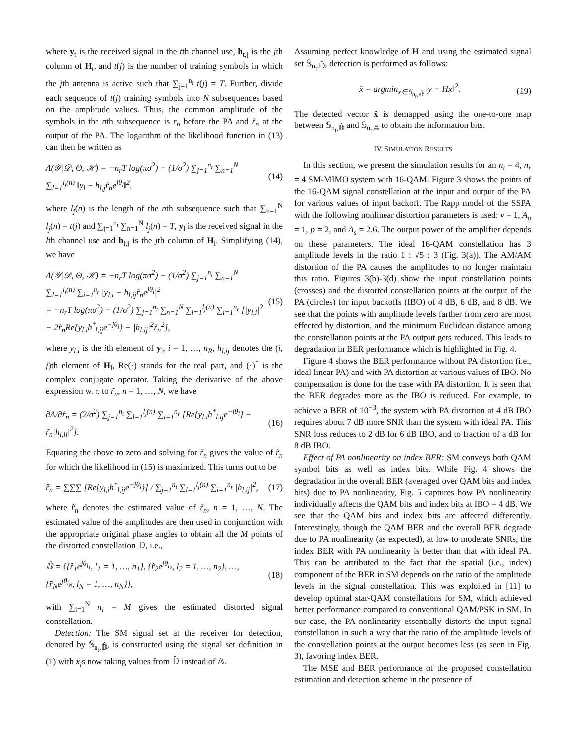where y<sub>t</sub> is the received signal in the tth channel use, h<sub>t,j</sub> is the jth column of H<sub>t</sub>, and t(j) is the number of training symbols in which the jth antenna is active such that ∑<sub>j=1</sub><sup>n<sub>t</sub></sup> t(j) = T. Further, divide each sequence of t(j) training symbols into N subsequences based on the amplitude values. Thus, the common amplitude of the symbols in the nth subsequence is r<sub>n</sub> before the PA and r̃<sub>n</sub> at the output of the PA. The logarithm of the likelihood function in (13) can then be written as
Λ(𝒴|𝒟, Θ, ℋ) = −n<sub>r</sub>T log(πσ<sup>2</sup>) − (1/σ<sup>2</sup>) ∑<sub>j=1</sub><sup>n<sub>t</sub></sup> ∑<sub>n=1</sub><sup>N</sup> ∑<sub>l=1</sub><sup>l<sub>j</sub>(n)</sup> ‖y<sub>l</sub> − h<sub>l,j</sub>r̃<sub>n</sub>e<sup>jθ<sub>l</sub></sup>‖<sup>2</sup>, (14)
where l<sub>j</sub>(n) is the length of the nth subsequence such that ∑<sub>n=1</sub><sup>N</sup> l<sub>j</sub>(n) = t(j) and ∑<sub>j=1</sub><sup>n<sub>t</sub></sup> ∑<sub>n=1</sub><sup>N</sup> l<sub>j</sub>(n) = T, y<sub>l</sub> is the received signal in the lth channel use and h<sub>l,j</sub> is the jth column of H<sub>l</sub>. Simplifying (14), we have
Λ(𝒴|𝒟, Θ, ℋ) = −n<sub>r</sub>T log(πσ<sup>2</sup>) − (1/σ<sup>2</sup>) ∑<sub>j=1</sub><sup>n<sub>t</sub></sup> ∑<sub>n=1</sub><sup>N</sup> ∑<sub>l=1</sub><sup>l<sub>j</sub>(n)</sup> ∑<sub>i=1</sub><sup>n<sub>r</sub></sup> |y<sub>l,i</sub> − h<sub>l,ij</sub>r̃<sub>n</sub>e<sup>jθ<sub>l</sub></sup>|<sup>2</sup>
= −n<sub>r</sub>T log(πσ<sup>2</sup>) − (1/σ<sup>2</sup>) ∑<sub>j=1</sub><sup>n<sub>t</sub></sup> ∑<sub>n=1</sub><sup>N</sup> ∑<sub>l=1</sub><sup>l<sub>j</sub>(n)</sup> ∑<sub>i=1</sub><sup>n<sub>r</sub></sup> [|y<sub>l,i</sub>|<sup>2</sup> − 2r̃<sub>n</sub>Re{y<sub>l,i</sub>h<sup>*</sup><sub>l,ij</sub>e<sup>−jθ<sub>l</sub></sup>} + |h<sub>l,ij</sub>|<sup>2</sup>r̃<sub>n</sub><sup>2</sup>], (15)
where y<sub>l,i</sub> is the ith element of y<sub>l</sub>, i = 1, …, n<sub>R</sub>, h<sub>l,ij</sub> denotes the (i, j)th element of H<sub>l</sub>, Re(·) stands for the real part, and (·)<sup>*</sup> is the complex conjugate operator. Taking the derivative of the above expression w. r. to r̃<sub>n</sub>, n = 1, …, N, we have
∂Λ/∂r̃<sub>n</sub> = (2/σ<sup>2</sup>) ∑<sub>j=1</sub><sup>n<sub>t</sub></sup> ∑<sub>l=1</sub><sup>l<sub>j</sub>(n)</sup> ∑<sub>i=1</sub><sup>n<sub>r</sub></sup> [Re{y<sub>l,i</sub>h<sup>*</sup><sub>l,ij</sub>e<sup>−jθ<sub>l</sub></sup>} − r̃<sub>n</sub>|h<sub>l,ij</sub>|<sup>2</sup>]. (16)
Equating the above to zero and solving for r̃<sub>n</sub> gives the value of r̃<sub>n</sub> for which the likelihood in (15) is maximized. This turns out to be
r̂̃<sub>n</sub> = ∑∑∑ [Re{y<sub>l,i</sub>h<sup>*</sup><sub>l,ij</sub>e<sup>−jθ<sub>l</sub></sup>}] / ∑<sub>j=1</sub><sup>n<sub>t</sub></sup> ∑<sub>l=1</sub><sup>l<sub>j</sub>(n)</sup> ∑<sub>i=1</sub><sup>n<sub>r</sub></sup> |h<sub>l,ij</sub>|<sup>2</sup>, (17)
where r̂̃<sub>n</sub> denotes the estimated value of r̃<sub>n</sub>, n = 1, …, N. The estimated value of the amplitudes are then used in conjunction with the appropriate original phase angles to obtain all the M points of the distorted constellation 𝔻, i.e.,
𝔻̂ = {{r̂̃<sub>1</sub>e<sup>jθ<sub>l<sub>1</sub></sub></sup>, l<sub>1</sub> = 1, …, n<sub>1</sub>}, {r̂̃<sub>2</sub>e<sup>jθ<sub>l<sub>2</sub></sub></sup>, l<sub>2</sub> = 1, …, n<sub>2</sub>}, …, {r̂̃<sub>N</sub>e<sup>jθ<sub>l<sub>N</sub></sub></sup>, l<sub>N</sub> = 1, …, n<sub>N</sub>}}, (18)
with ∑<sub>i=1</sub><sup>N</sup> n<sub>i</sub> = M gives the estimated distorted signal constellation.
Detection: The SM signal set at the receiver for detection, denoted by 𝕊<sub>n<sub>t</sub>,𝔻̂</sub>, is constructed using the signal set definition in (1) with x<sub>l</sub>s now taking values from 𝔻̂ instead of 𝔸.
Assuming perfect knowledge of H and using the estimated signal set 𝕊<sub>n<sub>t</sub>,𝔻̂</sub>, detection is performed as follows:
x̂ = argmin<sub>x∈𝕊<sub>n<sub>t</sub>,𝔻̂</sub></sub> ‖y − Hx‖<sup>2</sup>. (19)
The detected vector x̂ is demapped using the one-to-one map between 𝕊<sub>n<sub>t</sub>,𝔻̂</sub> and 𝕊<sub>n<sub>t</sub>,𝔸</sub> to obtain the information bits.
IV. SIMULATION RESULTS
In this section, we present the simulation results for an n<sub>t</sub> = 4, n<sub>r</sub> = 4 SM-MIMO system with 16-QAM. Figure 3 shows the points of the 16-QAM signal constellation at the input and output of the PA for various values of input backoff. The Rapp model of the SSPA with the following nonlinear distortion parameters is used: v = 1, A<sub>o</sub> = 1, p = 2, and A<sub>s</sub> = 2.6. The output power of the amplifier depends on these parameters. The ideal 16-QAM constellation has 3 amplitude levels in the ratio 1 : √5 : 3 (Fig. 3(a)). The AM/AM distortion of the PA causes the amplitudes to no longer maintain this ratio. Figures 3(b)-3(d) show the input constellation points (crosses) and the distorted constellation points at the output of the PA (circles) for input backoffs (IBO) of 4 dB, 6 dB, and 8 dB. We see that the points with amplitude levels farther from zero are most effected by distortion, and the minimum Euclidean distance among the constellation points at the PA output gets reduced. This leads to degradation in BER performance which is highlighted in Fig. 4.
Figure 4 shows the BER performance without PA distortion (i.e., ideal linear PA) and with PA distortion at various values of IBO. No compensation is done for the case with PA distortion. It is seen that the BER degrades more as the IBO is reduced. For example, to achieve a BER of 10<sup>−3</sup>, the system with PA distortion at 4 dB IBO requires about 7 dB more SNR than the system with ideal PA. This SNR loss reduces to 2 dB for 6 dB IBO, and to fraction of a dB for 8 dB IBO.
Effect of PA nonlinearity on index BER: SM conveys both QAM symbol bits as well as index bits. While Fig. 4 shows the degradation in the overall BER (averaged over QAM bits and index bits) due to PA nonlinearity, Fig. 5 captures how PA nonlinearity individually affects the QAM bits and index bits at IBO = 4 dB. We see that the QAM bits and index bits are affected differently. Interestingly, though the QAM BER and the overall BER degrade due to PA nonlinearity (as expected), at low to moderate SNRs, the index BER with PA nonlinearity is better than that with ideal PA. This can be attributed to the fact that the spatial (i.e., index) component of the BER in SM depends on the ratio of the amplitude levels in the signal constellation. This was exploited in [11] to develop optimal star-QAM constellations for SM, which achieved better performance compared to conventional QAM/PSK in SM. In our case, the PA nonlinearity essentially distorts the input signal constellation in such a way that the ratio of the amplitude levels of the constellation points at the output becomes less (as seen in Fig. 3), favoring index BER.
The MSE and BER performance of the proposed constellation estimation and detection scheme in the presence of